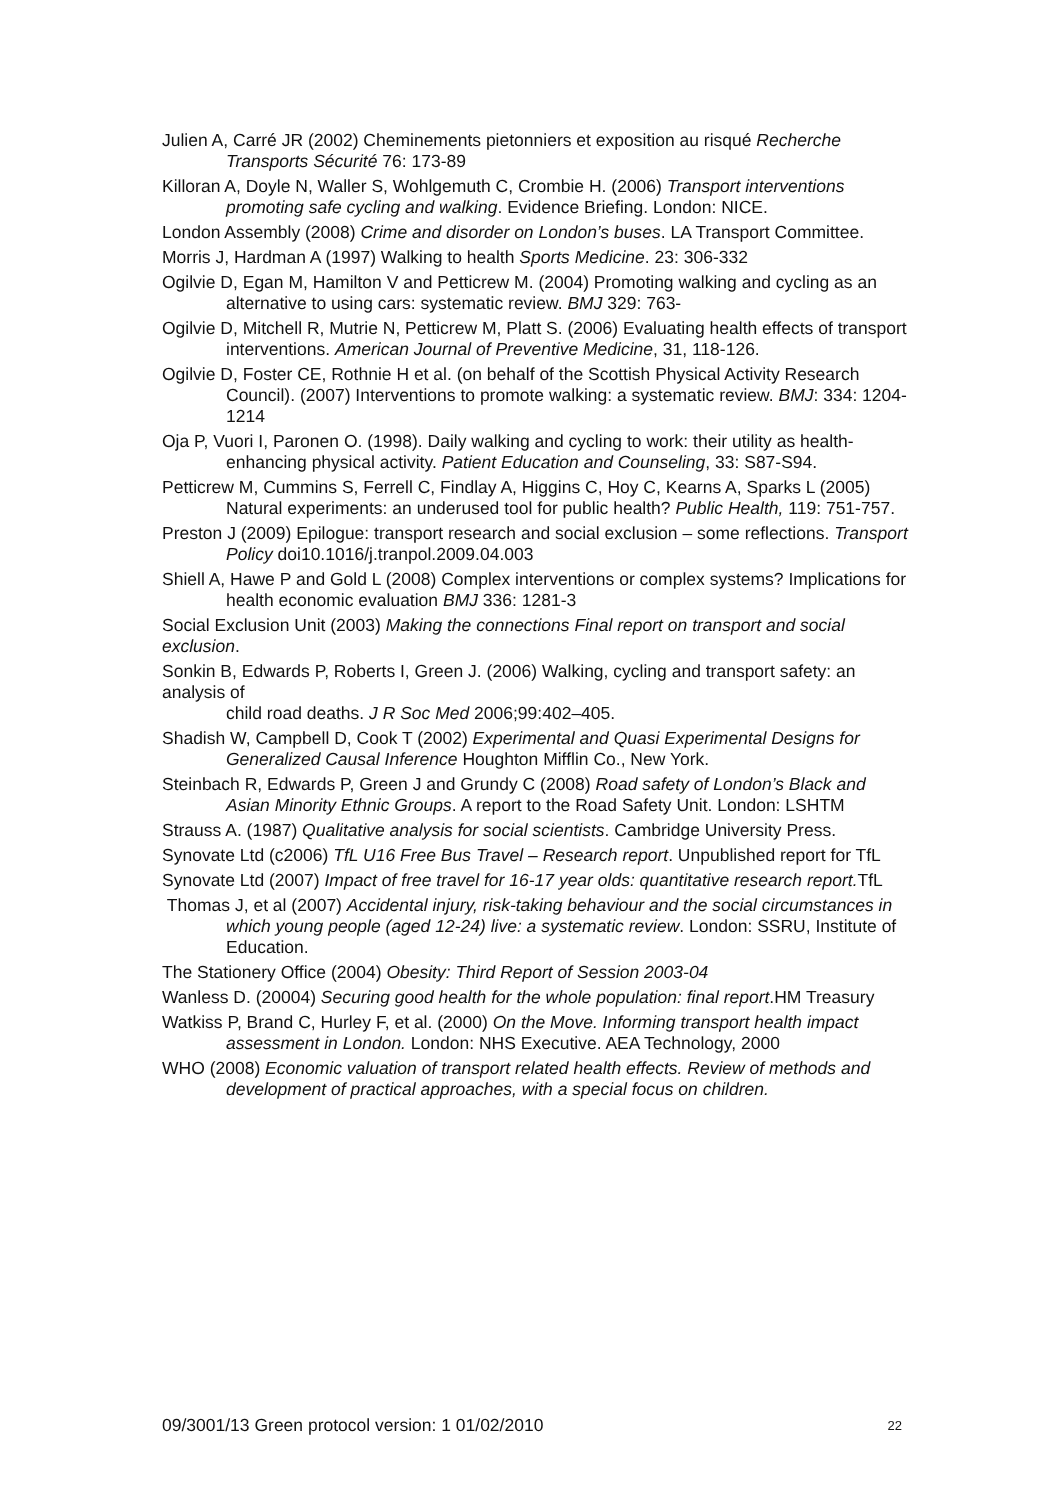Julien A, Carré JR (2002) Cheminements pietonniers et exposition au risqué Recherche Transports Sécurité 76: 173-89
Killoran A, Doyle N, Waller S, Wohlgemuth C, Crombie H. (2006) Transport interventions promoting safe cycling and walking. Evidence Briefing. London: NICE.
London Assembly (2008) Crime and disorder on London’s buses. LA Transport Committee.
Morris J, Hardman A (1997) Walking to health Sports Medicine. 23: 306-332
Ogilvie D, Egan M, Hamilton V and Petticrew M. (2004) Promoting walking and cycling as an alternative to using cars: systematic review. BMJ 329: 763-
Ogilvie D, Mitchell R, Mutrie N, Petticrew M, Platt S. (2006) Evaluating health effects of transport interventions. American Journal of Preventive Medicine, 31, 118-126.
Ogilvie D, Foster CE, Rothnie H et al. (on behalf of the Scottish Physical Activity Research Council). (2007) Interventions to promote walking: a systematic review. BMJ: 334: 1204-1214
Oja P, Vuori I, Paronen O. (1998). Daily walking and cycling to work: their utility as health-enhancing physical activity. Patient Education and Counseling, 33: S87-S94.
Petticrew M, Cummins S, Ferrell C, Findlay A, Higgins C, Hoy C, Kearns A, Sparks L (2005) Natural experiments: an underused tool for public health? Public Health, 119: 751-757.
Preston J (2009) Epilogue: transport research and social exclusion – some reflections. Transport Policy doi10.1016/j.tranpol.2009.04.003
Shiell A, Hawe P and Gold L (2008) Complex interventions or complex systems? Implications for health economic evaluation BMJ 336: 1281-3
Social Exclusion Unit (2003) Making the connections Final report on transport and social exclusion.
Sonkin B, Edwards P, Roberts I, Green J. (2006) Walking, cycling and transport safety: an analysis of
child road deaths. J R Soc Med 2006;99:402–405.
Shadish W, Campbell D, Cook T (2002) Experimental and Quasi Experimental Designs for
Generalized Causal Inference Houghton Mifflin Co., New York.
Steinbach R, Edwards P, Green J and Grundy C (2008) Road safety of London’s Black and Asian Minority Ethnic Groups. A report to the Road Safety Unit. London: LSHTM
Strauss A. (1987) Qualitative analysis for social scientists. Cambridge University Press.
Synovate Ltd (c2006) TfL U16 Free Bus Travel – Research report. Unpublished report for TfL
Synovate Ltd (2007) Impact of free travel for 16-17 year olds: quantitative research report. TfL
Thomas J, et al (2007) Accidental injury, risk-taking behaviour and the social circumstances in which young people (aged 12-24) live: a systematic review. London: SSRU, Institute of Education.
The Stationery Office (2004) Obesity: Third Report of Session 2003-04
Wanless D. (20004) Securing good health for the whole population: final report.HM Treasury
Watkiss P, Brand C, Hurley F, et al. (2000) On the Move. Informing transport health impact assessment in London. London: NHS Executive. AEA Technology, 2000
WHO (2008) Economic valuation of transport related health effects. Review of methods and
development of practical approaches, with a special focus on children.
09/3001/13 Green protocol version: 1 01/02/2010 22